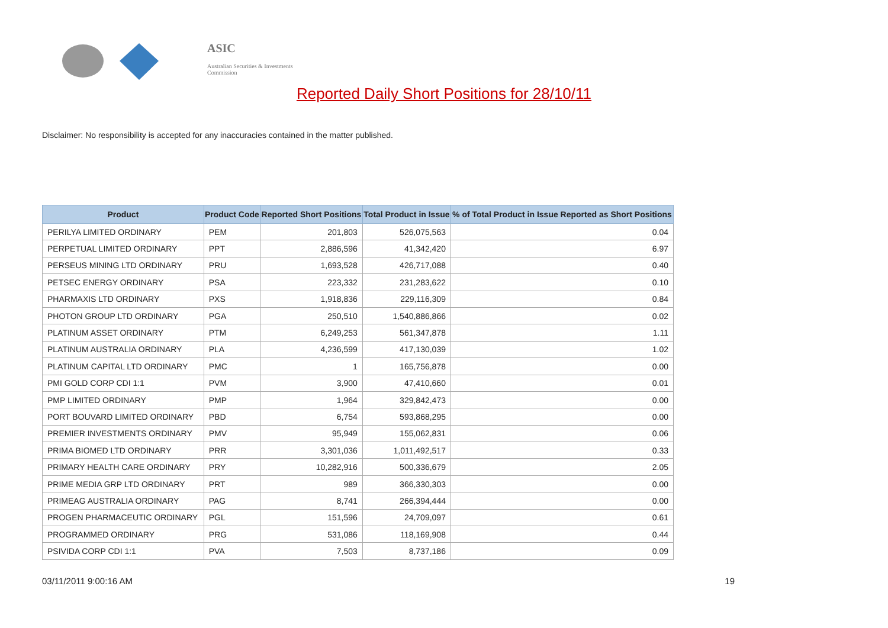ASIC
Australian Securities & Investments Commission
Reported Daily Short Positions for 28/10/11
Disclaimer: No responsibility is accepted for any inaccuracies contained in the matter published.
| Product | Product Code | Reported Short Positions | Total Product in Issue | % of Total Product in Issue Reported as Short Positions |
| --- | --- | --- | --- | --- |
| PERILYA LIMITED ORDINARY | PEM | 201,803 | 526,075,563 | 0.04 |
| PERPETUAL LIMITED ORDINARY | PPT | 2,886,596 | 41,342,420 | 6.97 |
| PERSEUS MINING LTD ORDINARY | PRU | 1,693,528 | 426,717,088 | 0.40 |
| PETSEC ENERGY ORDINARY | PSA | 223,332 | 231,283,622 | 0.10 |
| PHARMAXIS LTD ORDINARY | PXS | 1,918,836 | 229,116,309 | 0.84 |
| PHOTON GROUP LTD ORDINARY | PGA | 250,510 | 1,540,886,866 | 0.02 |
| PLATINUM ASSET ORDINARY | PTM | 6,249,253 | 561,347,878 | 1.11 |
| PLATINUM AUSTRALIA ORDINARY | PLA | 4,236,599 | 417,130,039 | 1.02 |
| PLATINUM CAPITAL LTD ORDINARY | PMC | 1 | 165,756,878 | 0.00 |
| PMI GOLD CORP CDI 1:1 | PVM | 3,900 | 47,410,660 | 0.01 |
| PMP LIMITED ORDINARY | PMP | 1,964 | 329,842,473 | 0.00 |
| PORT BOUVARD LIMITED ORDINARY | PBD | 6,754 | 593,868,295 | 0.00 |
| PREMIER INVESTMENTS ORDINARY | PMV | 95,949 | 155,062,831 | 0.06 |
| PRIMA BIOMED LTD ORDINARY | PRR | 3,301,036 | 1,011,492,517 | 0.33 |
| PRIMARY HEALTH CARE ORDINARY | PRY | 10,282,916 | 500,336,679 | 2.05 |
| PRIME MEDIA GRP LTD ORDINARY | PRT | 989 | 366,330,303 | 0.00 |
| PRIMEAG AUSTRALIA ORDINARY | PAG | 8,741 | 266,394,444 | 0.00 |
| PROGEN PHARMACEUTIC ORDINARY | PGL | 151,596 | 24,709,097 | 0.61 |
| PROGRAMMED ORDINARY | PRG | 531,086 | 118,169,908 | 0.44 |
| PSIVIDA CORP CDI 1:1 | PVA | 7,503 | 8,737,186 | 0.09 |
03/11/2011 9:00:16 AM 19